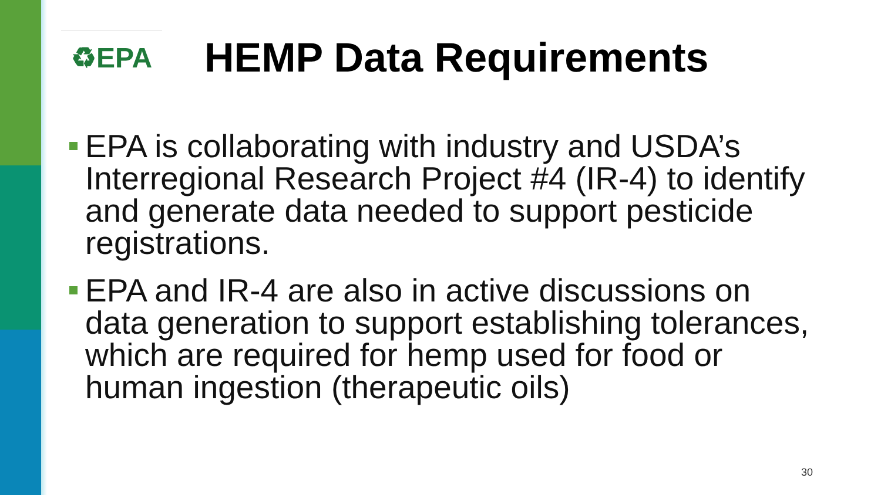♻EPA
HEMP Data Requirements
EPA is collaborating with industry and USDA’s Interregional Research Project #4 (IR-4) to identify and generate data needed to support pesticide registrations.
EPA and IR-4 are also in active discussions on data generation to support establishing tolerances, which are required for hemp used for food or human ingestion (therapeutic oils)
30